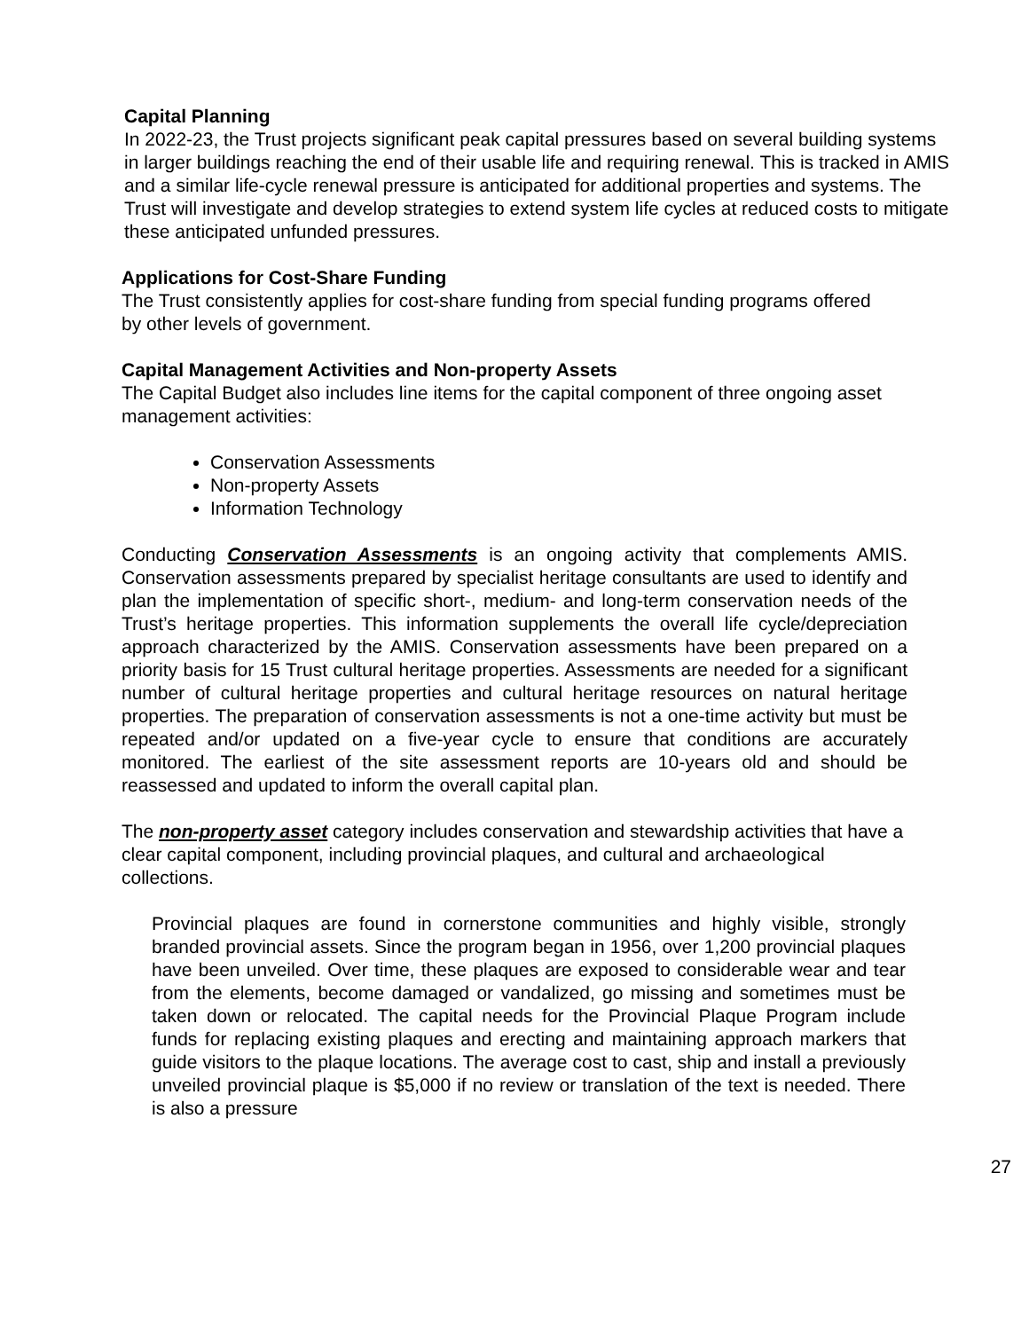Capital Planning
In 2022-23, the Trust projects significant peak capital pressures based on several building systems in larger buildings reaching the end of their usable life and requiring renewal. This is tracked in AMIS and a similar life-cycle renewal pressure is anticipated for additional properties and systems. The Trust will investigate and develop strategies to extend system life cycles at reduced costs to mitigate these anticipated unfunded pressures.
Applications for Cost-Share Funding
The Trust consistently applies for cost-share funding from special funding programs offered by other levels of government.
Capital Management Activities and Non-property Assets
The Capital Budget also includes line items for the capital component of three ongoing asset management activities:
Conservation Assessments
Non-property Assets
Information Technology
Conducting Conservation Assessments is an ongoing activity that complements AMIS. Conservation assessments prepared by specialist heritage consultants are used to identify and plan the implementation of specific short-, medium- and long-term conservation needs of the Trust’s heritage properties. This information supplements the overall life cycle/depreciation approach characterized by the AMIS. Conservation assessments have been prepared on a priority basis for 15 Trust cultural heritage properties. Assessments are needed for a significant number of cultural heritage properties and cultural heritage resources on natural heritage properties. The preparation of conservation assessments is not a one-time activity but must be repeated and/or updated on a five-year cycle to ensure that conditions are accurately monitored. The earliest of the site assessment reports are 10-years old and should be reassessed and updated to inform the overall capital plan.
The non-property asset category includes conservation and stewardship activities that have a clear capital component, including provincial plaques, and cultural and archaeological collections.
Provincial plaques are found in cornerstone communities and highly visible, strongly branded provincial assets. Since the program began in 1956, over 1,200 provincial plaques have been unveiled. Over time, these plaques are exposed to considerable wear and tear from the elements, become damaged or vandalized, go missing and sometimes must be taken down or relocated. The capital needs for the Provincial Plaque Program include funds for replacing existing plaques and erecting and maintaining approach markers that guide visitors to the plaque locations. The average cost to cast, ship and install a previously unveiled provincial plaque is $5,000 if no review or translation of the text is needed. There is also a pressure
27